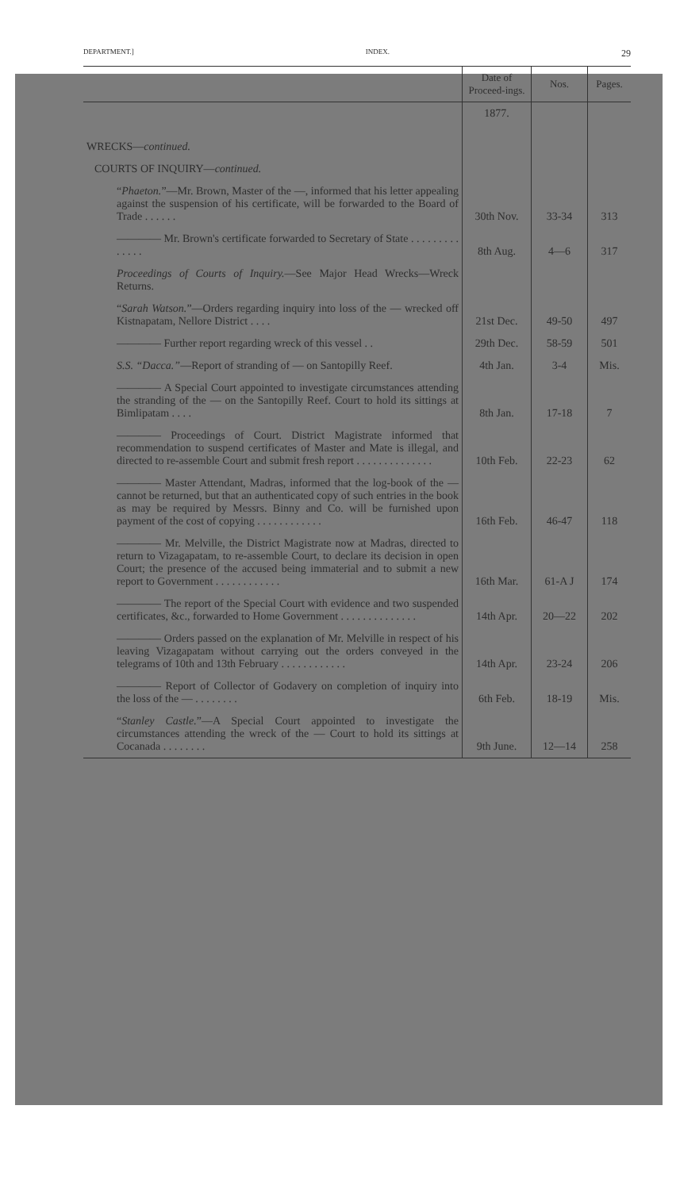DEPARTMENT.] INDEX. 29
| | Date of Proceed-ings. | Nos. | Pages. |
| --- | --- | --- | --- |
| | 1877. | | |
| WRECKS— continued. | | | |
| COURTS OF INQUIRY— continued. | | | |
| “ Phaeton. ”—Mr. Brown, Master of the —, informed that his letter appealing against the suspension of his certificate, will be forwarded to the Board of Trade . . . . . . | 30th Nov. | 33-34 | 313 |
| ———— Mr. Brown's certificate forwarded to Secretary of State . . . . . . . . . . . . . . | 8th Aug. | 4—6 | 317 |
| Proceedings of Courts of Inquiry. —See Major Head Wrecks—Wreck Returns. | | | |
| “ Sarah Watson. ”—Orders regarding inquiry into loss of the — wrecked off Kistnapatam, Nellore District . . . . | 21st Dec. | 49-50 | 497 |
| ———— Further report regarding wreck of this vessel . . | 29th Dec. | 58-59 | 501 |
| S.S. “Dacca.” —Report of stranding of — on Santopilly Reef. | 4th Jan. | 3-4 | Mis. |
| ———— A Special Court appointed to investigate circumstances attending the stranding of the — on the Santopilly Reef. Court to hold its sittings at Bimlipatam . . . . | 8th Jan. | 17-18 | 7 |
| ———— Proceedings of Court. District Magistrate informed that recommendation to suspend certificates of Master and Mate is illegal, and directed to re-assemble Court and submit fresh report . . . . . . . . . . . . . . | 10th Feb. | 22-23 | 62 |
| ———— Master Attendant, Madras, informed that the log-book of the — cannot be returned, but that an authenticated copy of such entries in the book as may be required by Messrs. Binny and Co. will be furnished upon payment of the cost of copying . . . . . . . . . . . . | 16th Feb. | 46-47 | 118 |
| ———— Mr. Melville, the District Magistrate now at Madras, directed to return to Vizagapatam, to re-assemble Court, to declare its decision in open Court; the presence of the accused being immaterial and to submit a new report to Government . . . . . . . . . . . . | 16th Mar. | 61-A J | 174 |
| ———— The report of the Special Court with evidence and two suspended certificates, &c., forwarded to Home Government . . . . . . . . . . . . . . | 14th Apr. | 20—22 | 202 |
| ———— Orders passed on the explanation of Mr. Melville in respect of his leaving Vizagapatam without carrying out the orders conveyed in the telegrams of 10th and 13th February . . . . . . . . . . . . | 14th Apr. | 23-24 | 206 |
| ———— Report of Collector of Godavery on completion of inquiry into the loss of the — . . . . . . . . | 6th Feb. | 18-19 | Mis. |
| “ Stanley Castle. ”—A Special Court appointed to investigate the circumstances attending the wreck of the — Court to hold its sittings at Cocanada . . . . . . . . | 9th June. | 12—14 | 258 |